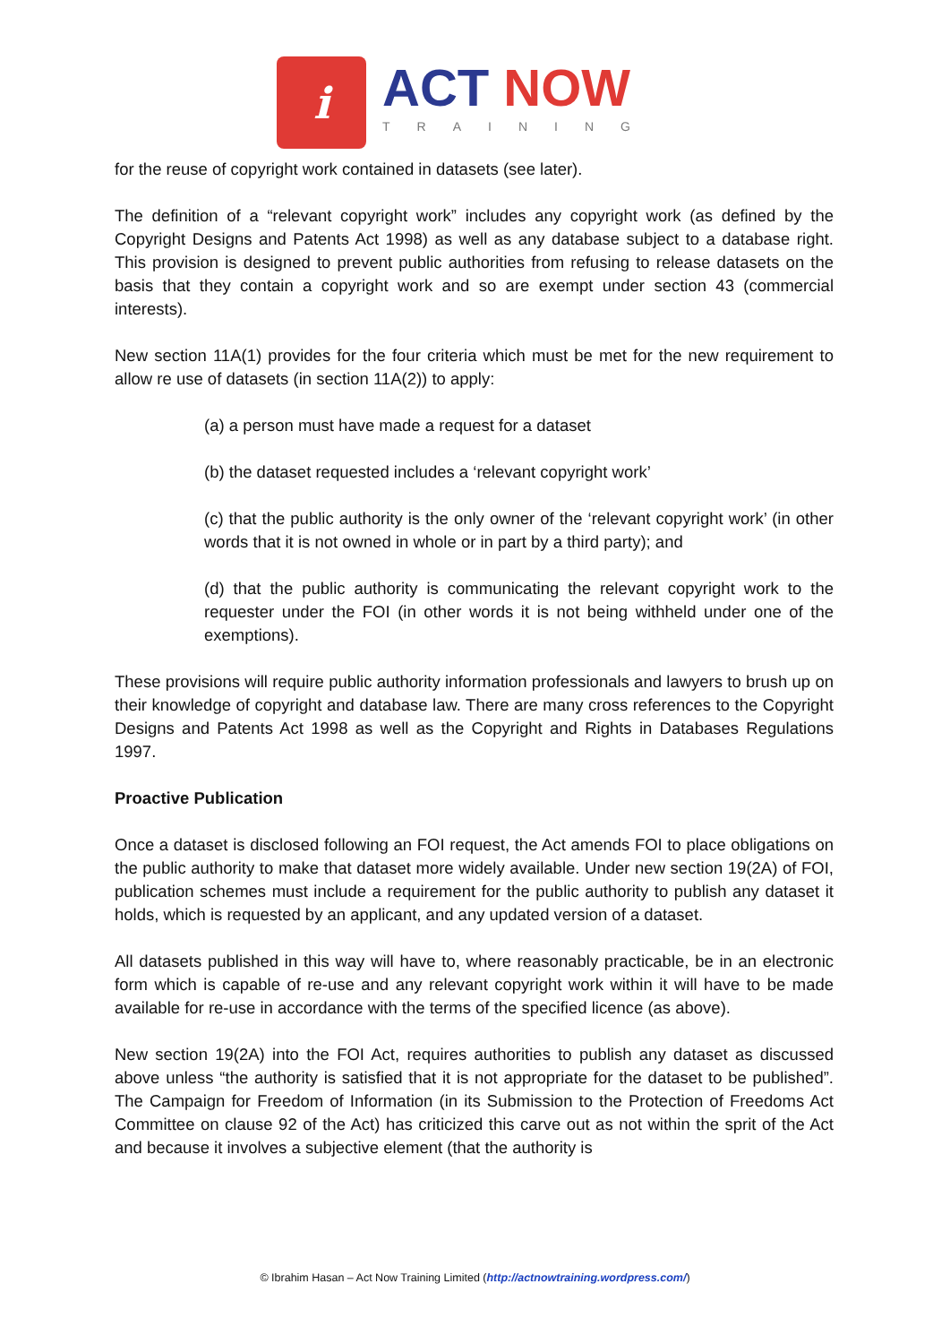i
ACT NOW
TRAINING
for the reuse of copyright work contained in datasets (see later).
The definition of a “relevant copyright work” includes any copyright work (as defined by the Copyright Designs and Patents Act 1998) as well as any database subject to a database right. This provision is designed to prevent public authorities from refusing to release datasets on the basis that they contain a copyright work and so are exempt under section 43 (commercial interests).
New section 11A(1) provides for the four criteria which must be met for the new requirement to allow re use of datasets (in section 11A(2)) to apply:
(a) a person must have made a request for a dataset
(b) the dataset requested includes a ‘relevant copyright work’
(c) that the public authority is the only owner of the ‘relevant copyright work’ (in other words that it is not owned in whole or in part by a third party); and
(d) that the public authority is communicating the relevant copyright work to the requester under the FOI (in other words it is not being withheld under one of the exemptions).
These provisions will require public authority information professionals and lawyers to brush up on their knowledge of copyright and database law. There are many cross references to the Copyright Designs and Patents Act 1998 as well as the Copyright and Rights in Databases Regulations 1997.
Proactive Publication
Once a dataset is disclosed following an FOI request, the Act amends FOI to place obligations on the public authority to make that dataset more widely available. Under new section 19(2A) of FOI, publication schemes must include a requirement for the public authority to publish any dataset it holds, which is requested by an applicant, and any updated version of a dataset.
All datasets published in this way will have to, where reasonably practicable, be in an electronic form which is capable of re-use and any relevant copyright work within it will have to be made available for re-use in accordance with the terms of the specified licence (as above).
New section 19(2A) into the FOI Act, requires authorities to publish any dataset as discussed above unless “the authority is satisfied that it is not appropriate for the dataset to be published”. The Campaign for Freedom of Information (in its Submission to the Protection of Freedoms Act Committee on clause 92 of the Act) has criticized this carve out as not within the sprit of the Act and because it involves a subjective element (that the authority is
© Ibrahim Hasan – Act Now Training Limited (http://actnowtraining.wordpress.com/)